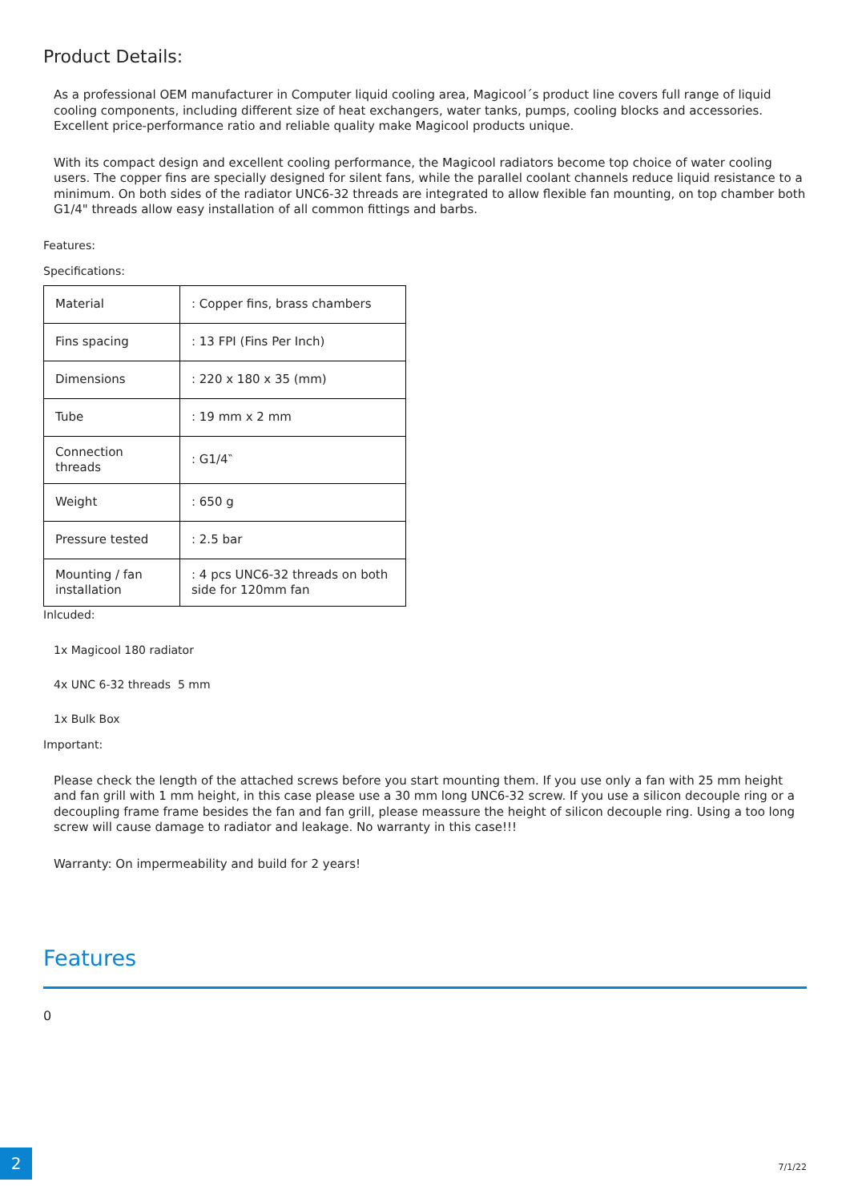Product Details:
As a professional OEM manufacturer in Computer liquid cooling area, Magicool´s product line covers full range of liquid cooling components, including different size of heat exchangers, water tanks, pumps, cooling blocks and accessories. Excellent price-performance ratio and reliable quality make Magicool products unique.
With its compact design and excellent cooling performance, the Magicool radiators become top choice of water cooling users. The copper fins are specially designed for silent fans, while the parallel coolant channels reduce liquid resistance to a minimum. On both sides of the radiator UNC6-32 threads are integrated to allow flexible fan mounting, on top chamber both G1/4" threads allow easy installation of all common fittings and barbs.
Features:
Specifications:
| Material | : Copper fins, brass chambers |
| Fins spacing | : 13 FPI (Fins Per Inch) |
| Dimensions | : 220 x 180 x 35 (mm) |
| Tube | : 19 mm x 2 mm |
| Connection threads | : G1/4‶ |
| Weight | : 650 g |
| Pressure tested | : 2.5 bar |
| Mounting / fan installation | : 4 pcs UNC6-32 threads on both side for 120mm fan |
Inlcuded:
1x Magicool 180 radiator
4x UNC 6-32 threads 5 mm
1x Bulk Box
Important:
Please check the length of the attached screws before you start mounting them. If you use only a fan with 25 mm height and fan grill with 1 mm height, in this case please use a 30 mm long UNC6-32 screw. If you use a silicon decouple ring or a decoupling frame frame besides the fan and fan grill, please meassure the height of silicon decouple ring. Using a too long screw will cause damage to radiator and leakage. No warranty in this case!!!
Warranty: On impermeability and build for 2 years!
Features
0
2
7/1/22